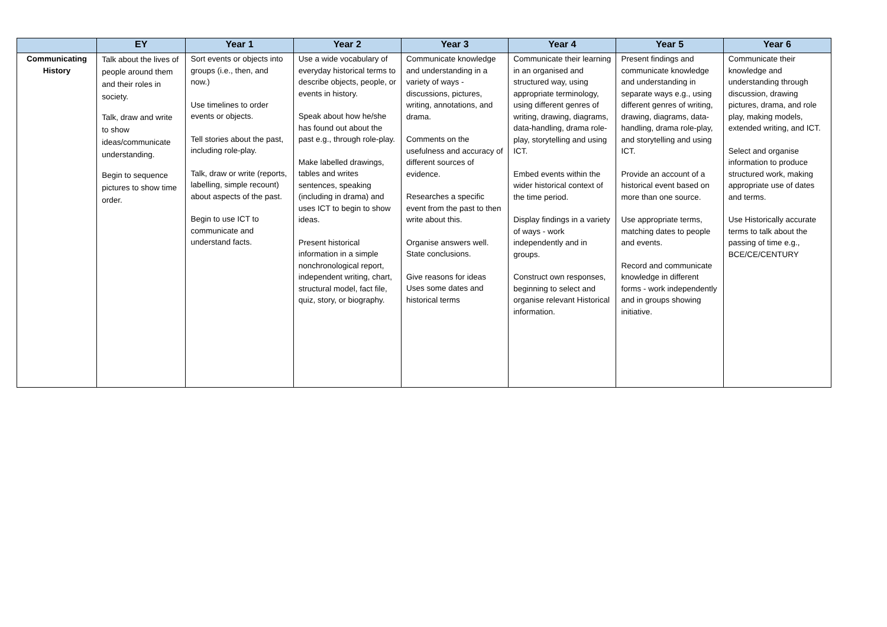| | EY | Year 1 | Year 2 | Year 3 | Year 4 | Year 5 | Year 6 |
| --- | --- | --- | --- | --- | --- | --- | --- |
| Communicating History | Talk about the lives of people around them and their roles in society. Talk, draw and write to show ideas/communicate understanding. Begin to sequence pictures to show time order. | Sort events or objects into groups (i.e., then, and now.) Use timelines to order events or objects. Tell stories about the past, including role-play. Talk, draw or write (reports, labelling, simple recount) about aspects of the past. Begin to use ICT to communicate and understand facts. | Use a wide vocabulary of everyday historical terms to describe objects, people, or events in history. Speak about how he/she has found out about the past e.g., through role-play. Make labelled drawings, tables and writes sentences, speaking (including in drama) and uses ICT to begin to show ideas. Present historical information in a simple nonchronological report, independent writing, chart, structural model, fact file, quiz, story, or biography. | Communicate knowledge and understanding in a variety of ways - discussions, pictures, writing, annotations, and drama. Comments on the usefulness and accuracy of different sources of evidence. Researches a specific event from the past to then write about this. Organise answers well. State conclusions. Give reasons for ideas Uses some dates and historical terms | Communicate their learning in an organised and structured way, using appropriate terminology, using different genres of writing, drawing, diagrams, data-handling, drama role-play, storytelling and using ICT. Embed events within the wider historical context of the time period. Display findings in a variety of ways - work independently and in groups. Construct own responses, beginning to select and organise relevant Historical information. | Present findings and communicate knowledge and understanding in separate ways e.g., using different genres of writing, drawing, diagrams, data-handling, drama role-play, and storytelling and using ICT. Provide an account of a historical event based on more than one source. Use appropriate terms, matching dates to people and events. Record and communicate knowledge in different forms - work independently and in groups showing initiative. | Communicate their knowledge and understanding through discussion, drawing pictures, drama, and role play, making models, extended writing, and ICT. Select and organise information to produce structured work, making appropriate use of dates and terms. Use Historically accurate terms to talk about the passing of time e.g., BCE/CE/CENTURY |